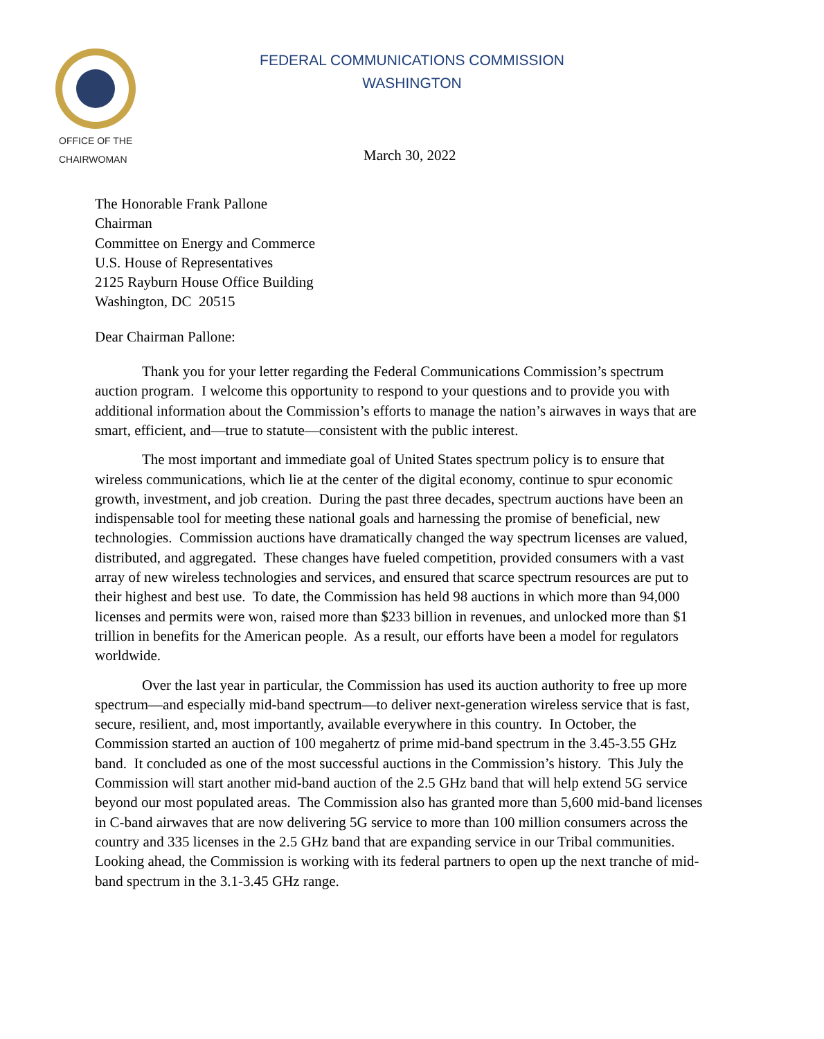FEDERAL COMMUNICATIONS COMMISSION
WASHINGTON
OFFICE OF THE
CHAIRWOMAN
March 30, 2022
The Honorable Frank Pallone
Chairman
Committee on Energy and Commerce
U.S. House of Representatives
2125 Rayburn House Office Building
Washington, DC 20515
Dear Chairman Pallone:
Thank you for your letter regarding the Federal Communications Commission’s spectrum auction program. I welcome this opportunity to respond to your questions and to provide you with additional information about the Commission’s efforts to manage the nation’s airwaves in ways that are smart, efficient, and—true to statute—consistent with the public interest.
The most important and immediate goal of United States spectrum policy is to ensure that wireless communications, which lie at the center of the digital economy, continue to spur economic growth, investment, and job creation. During the past three decades, spectrum auctions have been an indispensable tool for meeting these national goals and harnessing the promise of beneficial, new technologies. Commission auctions have dramatically changed the way spectrum licenses are valued, distributed, and aggregated. These changes have fueled competition, provided consumers with a vast array of new wireless technologies and services, and ensured that scarce spectrum resources are put to their highest and best use. To date, the Commission has held 98 auctions in which more than 94,000 licenses and permits were won, raised more than $233 billion in revenues, and unlocked more than $1 trillion in benefits for the American people. As a result, our efforts have been a model for regulators worldwide.
Over the last year in particular, the Commission has used its auction authority to free up more spectrum—and especially mid-band spectrum—to deliver next-generation wireless service that is fast, secure, resilient, and, most importantly, available everywhere in this country. In October, the Commission started an auction of 100 megahertz of prime mid-band spectrum in the 3.45-3.55 GHz band. It concluded as one of the most successful auctions in the Commission’s history. This July the Commission will start another mid-band auction of the 2.5 GHz band that will help extend 5G service beyond our most populated areas. The Commission also has granted more than 5,600 mid-band licenses in C-band airwaves that are now delivering 5G service to more than 100 million consumers across the country and 335 licenses in the 2.5 GHz band that are expanding service in our Tribal communities. Looking ahead, the Commission is working with its federal partners to open up the next tranche of mid-band spectrum in the 3.1-3.45 GHz range.